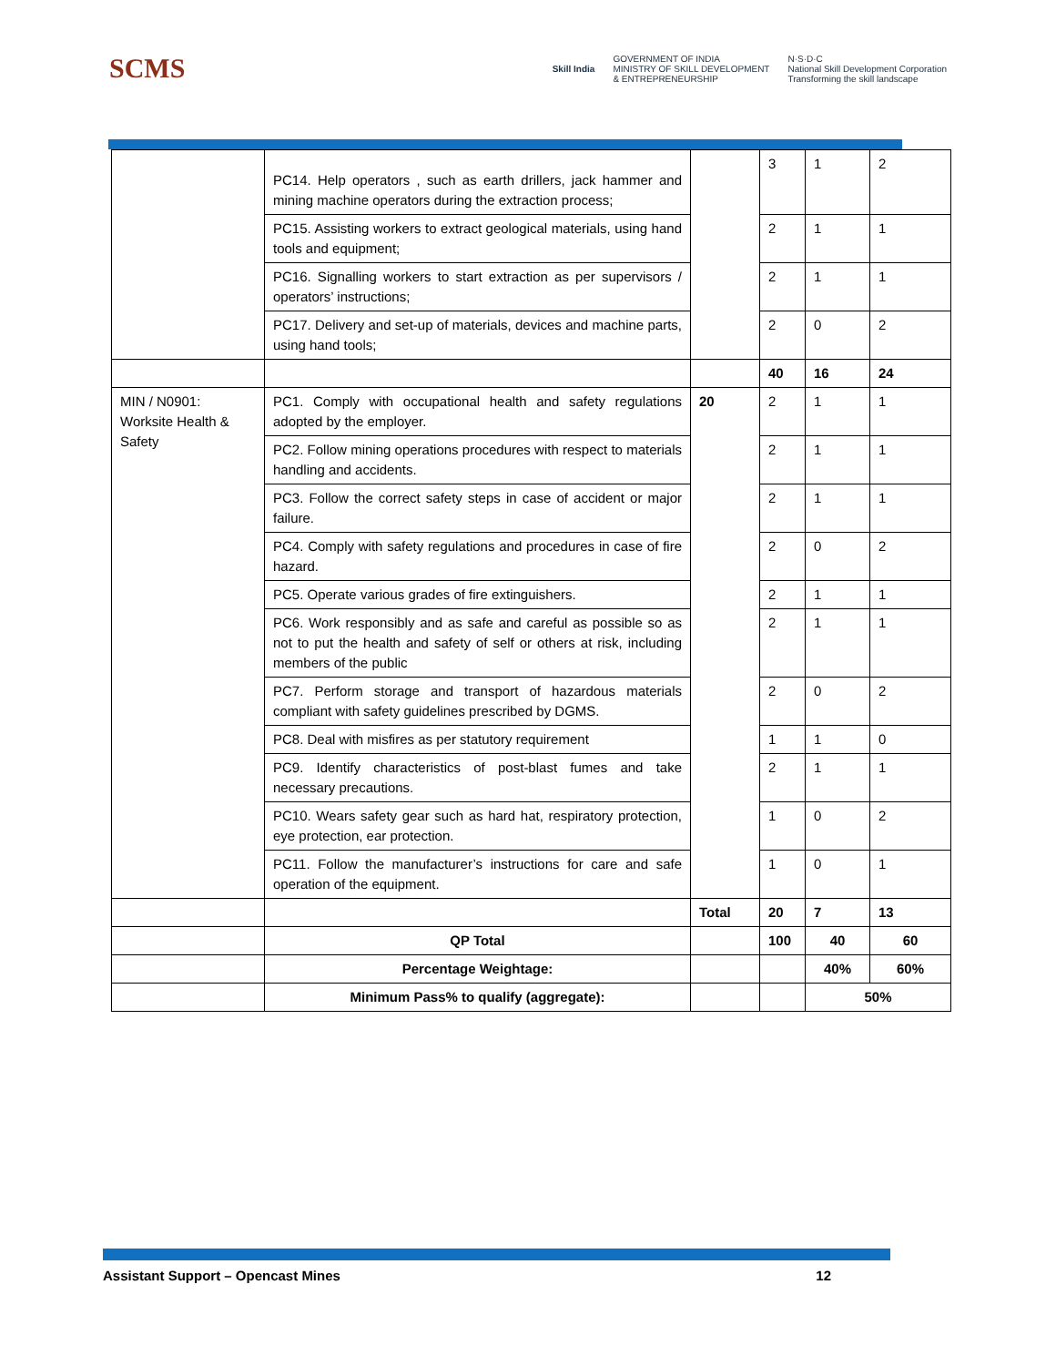SCMS
Skill India GOVERNMENT OF INDIA
MINISTRY OF SKILL DEVELOPMENT
& ENTREPRENEURSHIP N·S·D·C
National Skill Development Corporation
Transforming the skill landscape
| | PC14. Help operators , such as earth drillers, jack hammer and mining machine operators during the extraction process; | | 3 | 1 | 2 |
| | PC15. Assisting workers to extract geological materials, using hand tools and equipment; | | 2 | 1 | 1 |
| | PC16. Signalling workers to start extraction as per supervisors / operators’ instructions; | | 2 | 1 | 1 |
| | PC17. Delivery and set-up of materials, devices and machine parts, using hand tools; | | 2 | 0 | 2 |
| | | | 40 | 16 | 24 |
| MIN / N0901: Worksite Health & Safety | PC1. Comply with occupational health and safety regulations adopted by the employer. | 20 | 2 | 1 | 1 |
| | PC2. Follow mining operations procedures with respect to materials handling and accidents. | | 2 | 1 | 1 |
| | PC3. Follow the correct safety steps in case of accident or major failure. | | 2 | 1 | 1 |
| | PC4. Comply with safety regulations and procedures in case of fire hazard. | | 2 | 0 | 2 |
| | PC5. Operate various grades of fire extinguishers. | | 2 | 1 | 1 |
| | PC6. Work responsibly and as safe and careful as possible so as not to put the health and safety of self or others at risk, including members of the public | | 2 | 1 | 1 |
| | PC7. Perform storage and transport of hazardous materials compliant with safety guidelines prescribed by DGMS. | | 2 | 0 | 2 |
| | PC8. Deal with misfires as per statutory requirement | | 1 | 1 | 0 |
| | PC9. Identify characteristics of post-blast fumes and take necessary precautions. | | 2 | 1 | 1 |
| | PC10. Wears safety gear such as hard hat, respiratory protection, eye protection, ear protection. | | 1 | 0 | 2 |
| | PC11. Follow the manufacturer’s instructions for care and safe operation of the equipment. | | 1 | 0 | 1 |
| | | Total | 20 | 7 | 13 |
| | QP Total | | 100 | 40 | 60 |
| | Percentage Weightage: | | | 40% | 60% |
| | Minimum Pass% to qualify (aggregate): | | | 50% | |
Assistant Support – Opencast Mines 12